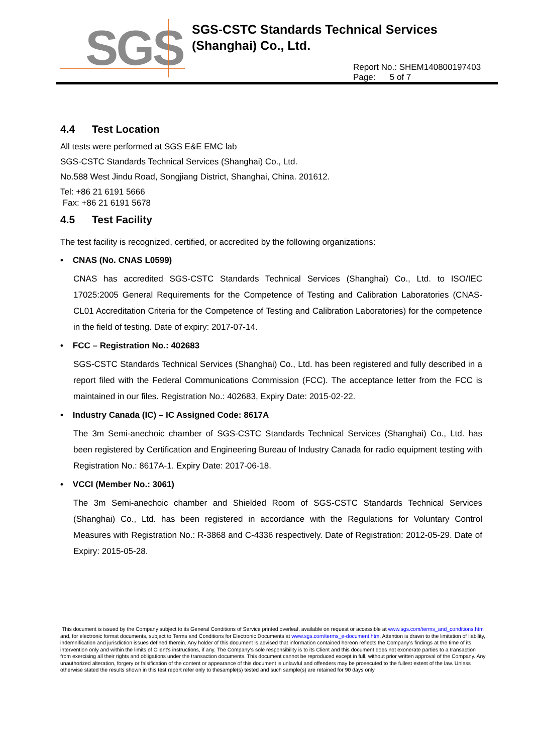SGS
SGS-CSTC Standards Technical Services
(Shanghai) Co., Ltd.
Report No.: SHEM140800197403
Page: 5 of 7
4.4 Test Location
All tests were performed at SGS E&E EMC lab
SGS-CSTC Standards Technical Services (Shanghai) Co., Ltd.
No.588 West Jindu Road, Songjiang District, Shanghai, China. 201612.
Tel: +86 21 6191 5666
Fax: +86 21 6191 5678
4.5 Test Facility
The test facility is recognized, certified, or accredited by the following organizations:
• CNAS (No. CNAS L0599)
CNAS has accredited SGS-CSTC Standards Technical Services (Shanghai) Co., Ltd. to ISO/IEC 17025:2005 General Requirements for the Competence of Testing and Calibration Laboratories (CNAS-CL01 Accreditation Criteria for the Competence of Testing and Calibration Laboratories) for the competence in the field of testing. Date of expiry: 2017-07-14.
• FCC – Registration No.: 402683
SGS-CSTC Standards Technical Services (Shanghai) Co., Ltd. has been registered and fully described in a report filed with the Federal Communications Commission (FCC). The acceptance letter from the FCC is maintained in our files. Registration No.: 402683, Expiry Date: 2015-02-22.
• Industry Canada (IC) – IC Assigned Code: 8617A
The 3m Semi-anechoic chamber of SGS-CSTC Standards Technical Services (Shanghai) Co., Ltd. has been registered by Certification and Engineering Bureau of Industry Canada for radio equipment testing with Registration No.: 8617A-1. Expiry Date: 2017-06-18.
• VCCI (Member No.: 3061)
The 3m Semi-anechoic chamber and Shielded Room of SGS-CSTC Standards Technical Services (Shanghai) Co., Ltd. has been registered in accordance with the Regulations for Voluntary Control Measures with Registration No.: R-3868 and C-4336 respectively. Date of Registration: 2012-05-29. Date of Expiry: 2015-05-28.
This document is issued by the Company subject to its General Conditions of Service printed overleaf, available on request or accessible at www.sgs.com/terms_and_conditions.htm and, for electronic format documents, subject to Terms and Conditions for Electronic Documents at www.sgs.com/terms_e-document.htm. Attention is drawn to the limitation of liability, indemnification and jurisdiction issues defined therein. Any holder of this document is advised that information contained hereon reflects the Company’s findings at the time of its intervention only and within the limits of Client’s instructions, if any. The Company’s sole responsibility is to its Client and this document does not exonerate parties to a transaction from exercising all their rights and obligations under the transaction documents. This document cannot be reproduced except in full, without prior written approval of the Company. Any unauthorized alteration, forgery or falsification of the content or appearance of this document is unlawful and offenders may be prosecuted to the fullest extent of the law. Unless otherwise stated the results shown in this test report refer only to thesample(s) tested and such sample(s) are retained for 90 days only